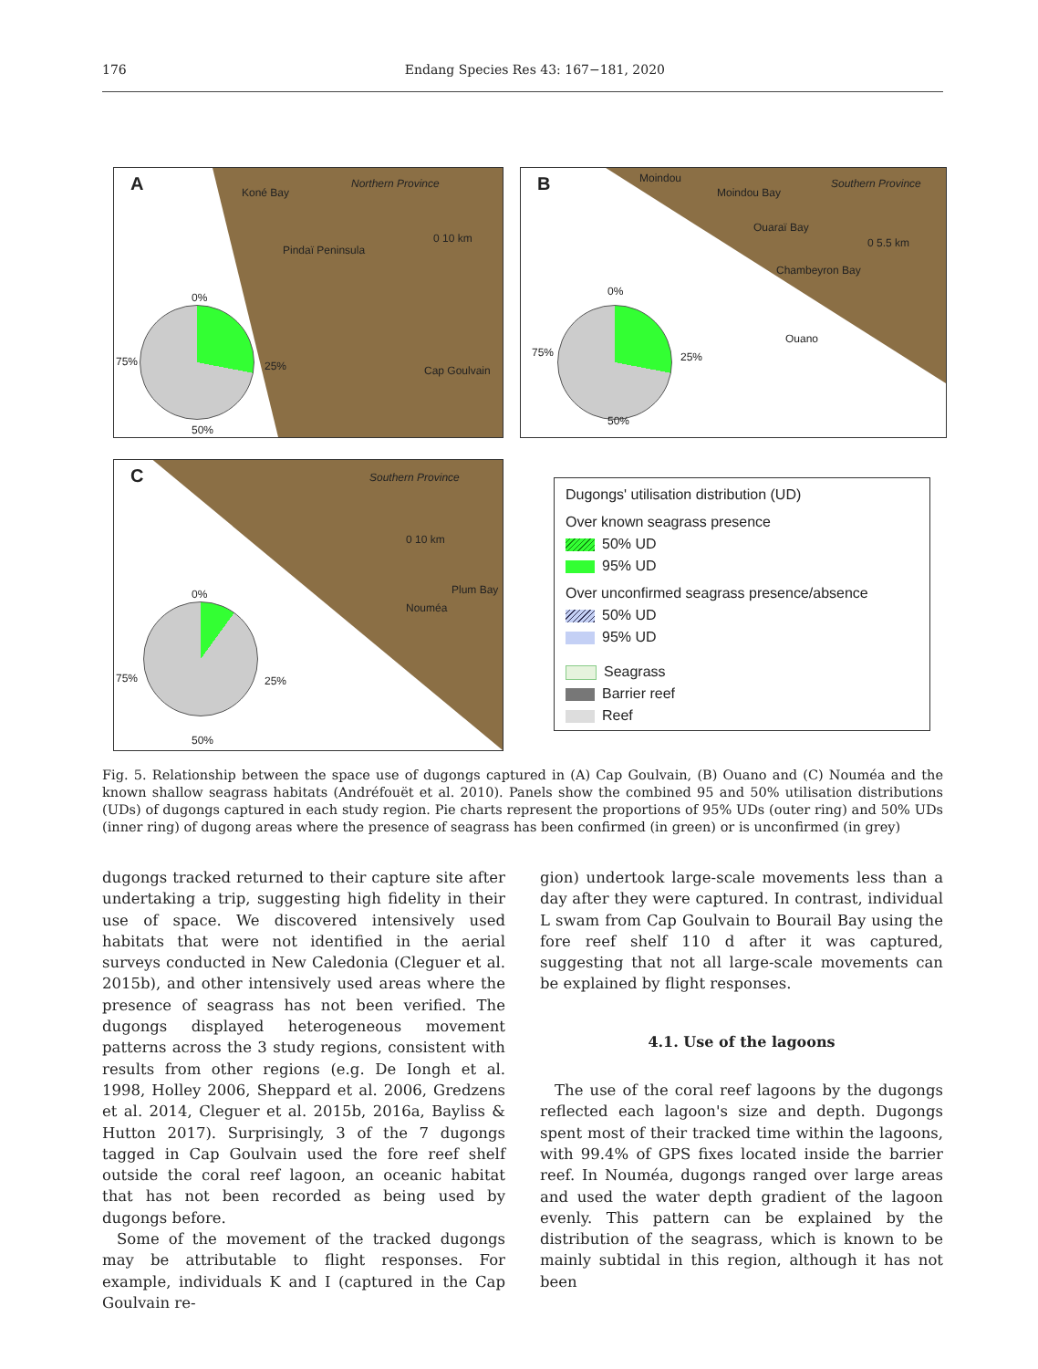176 Endang Species Res 43: 167−181, 2020
A Koné Bay
Northern Province
Pindaï Peninsula
Cap Goulvain
0 10 km
0%
25%
50%
75%
B Moindou
Moindou Bay
Ouaraï Bay
Chambeyron Bay
Ouano
Southern Province
0 5.5 km
0%
25%
50%
75%
C Southern Province
0 10 km
Nouméa
Plum Bay
0%
25%
50%
75%
Dugongs' utilisation distribution (UD)
Over known seagrass presence
50% UD
95% UD
Over unconfirmed seagrass presence/absence
50% UD
95% UD
Seagrass
Barrier reef
Reef
Fig. 5. Relationship between the space use of dugongs captured in (A) Cap Goulvain, (B) Ouano and (C) Nouméa and the known shallow seagrass habitats (Andréfouët et al. 2010). Panels show the combined 95 and 50% utilisation distributions (UDs) of dugongs captured in each study region. Pie charts represent the proportions of 95% UDs (outer ring) and 50% UDs (inner ring) of dugong areas where the presence of seagrass has been confirmed (in green) or is unconfirmed (in grey)
dugongs tracked returned to their capture site after undertaking a trip, suggesting high fidelity in their use of space. We discovered intensively used habitats that were not identified in the aerial surveys conducted in New Caledonia (Cleguer et al. 2015b), and other intensively used areas where the presence of seagrass has not been verified. The dugongs displayed heterogeneous movement patterns across the 3 study regions, consistent with results from other regions (e.g. De Iongh et al. 1998, Holley 2006, Sheppard et al. 2006, Gredzens et al. 2014, Cleguer et al. 2015b, 2016a, Bayliss & Hutton 2017). Surprisingly, 3 of the 7 dugongs tagged in Cap Goulvain used the fore reef shelf outside the coral reef lagoon, an oceanic habitat that has not been recorded as being used by dugongs before.
Some of the movement of the tracked dugongs may be attributable to flight responses. For example, individuals K and I (captured in the Cap Goulvain re-
gion) undertook large-scale movements less than a day after they were captured. In contrast, individual L swam from Cap Goulvain to Bourail Bay using the fore reef shelf 110 d after it was captured, suggesting that not all large-scale movements can be explained by flight responses.
4.1. Use of the lagoons
The use of the coral reef lagoons by the dugongs reflected each lagoon's size and depth. Dugongs spent most of their tracked time within the lagoons, with 99.4% of GPS fixes located inside the barrier reef. In Nouméa, dugongs ranged over large areas and used the water depth gradient of the lagoon evenly. This pattern can be explained by the distribution of the seagrass, which is known to be mainly subtidal in this region, although it has not been